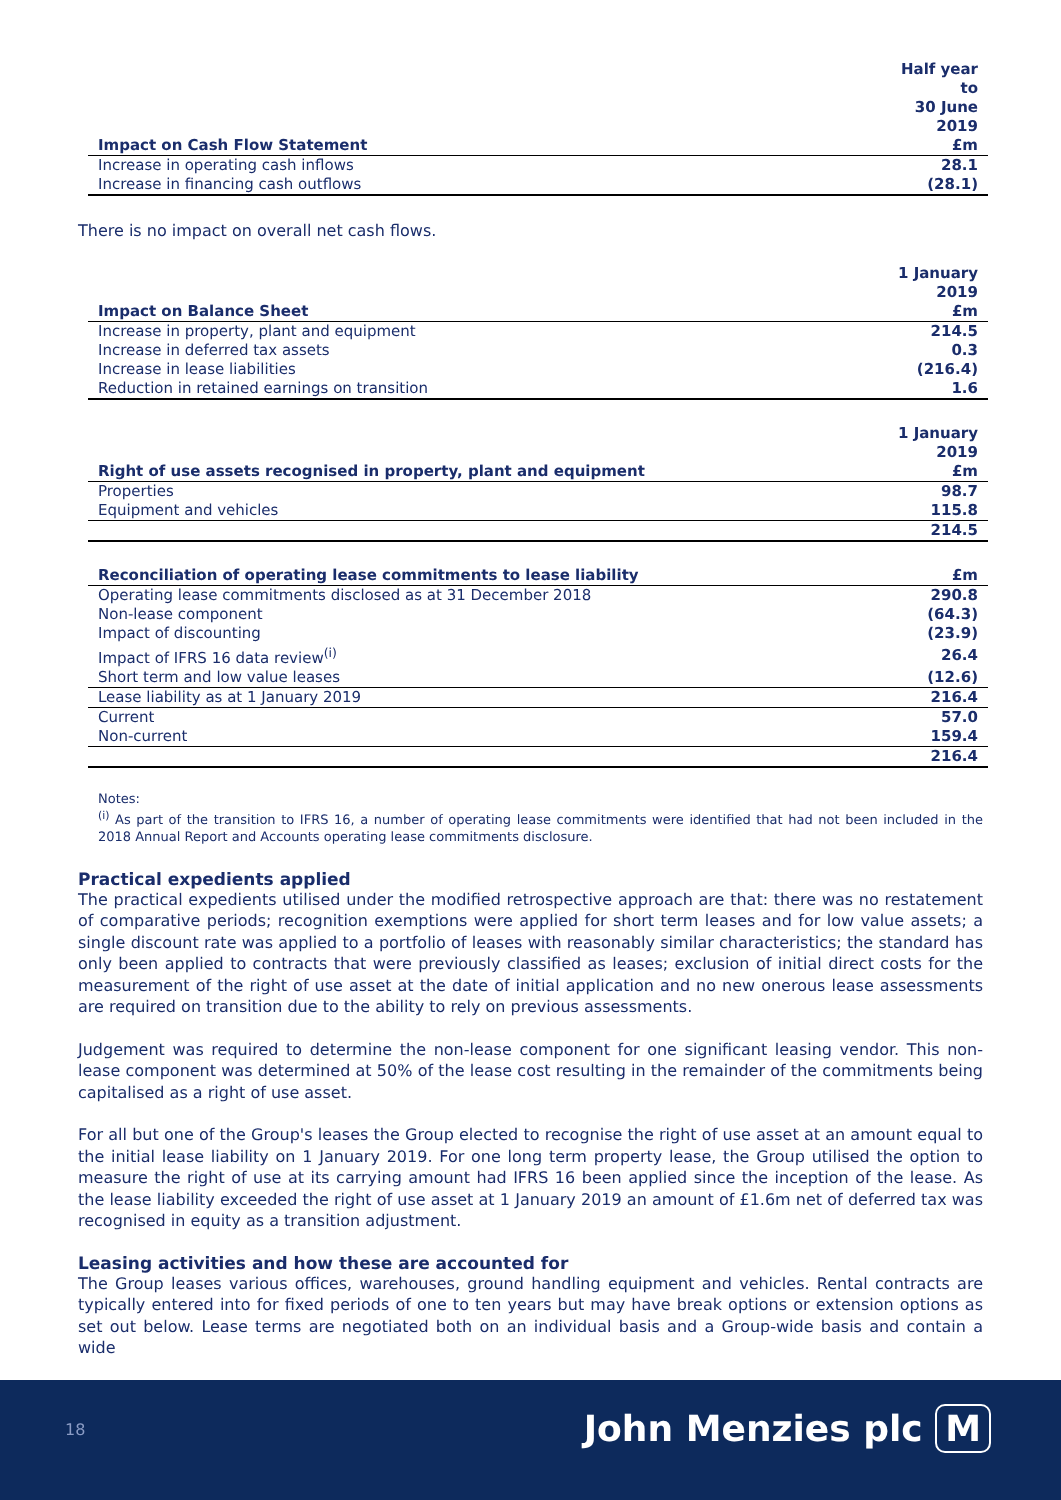| Impact on Cash Flow Statement | Half year to 30 June 2019 £m |
| --- | --- |
| Increase in operating cash inflows | 28.1 |
| Increase in financing cash outflows | (28.1) |
There is no impact on overall net cash flows.
| Impact on Balance Sheet | 1 January 2019 £m |
| --- | --- |
| Increase in property, plant and equipment | 214.5 |
| Increase in deferred tax assets | 0.3 |
| Increase in lease liabilities | (216.4) |
| Reduction in retained earnings on transition | 1.6 |
| Right of use assets recognised in property, plant and equipment | 1 January 2019 £m |
| --- | --- |
| Properties | 98.7 |
| Equipment and vehicles | 115.8 |
| | 214.5 |
| Reconciliation of operating lease commitments to lease liability | £m |
| --- | --- |
| Operating lease commitments disclosed as at 31 December 2018 | 290.8 |
| Non-lease component | (64.3) |
| Impact of discounting | (23.9) |
| Impact of IFRS 16 data review<sup>(i)</sup> | 26.4 |
| Short term and low value leases | (12.6) |
| Lease liability as at 1 January 2019 | 216.4 |
| Current | 57.0 |
| Non-current | 159.4 |
| | 216.4 |
Notes:
<sup>(i)</sup> As part of the transition to IFRS 16, a number of operating lease commitments were identified that had not been included in the 2018 Annual Report and Accounts operating lease commitments disclosure.
Practical expedients applied
The practical expedients utilised under the modified retrospective approach are that: there was no restatement of comparative periods; recognition exemptions were applied for short term leases and for low value assets; a single discount rate was applied to a portfolio of leases with reasonably similar characteristics; the standard has only been applied to contracts that were previously classified as leases; exclusion of initial direct costs for the measurement of the right of use asset at the date of initial application and no new onerous lease assessments are required on transition due to the ability to rely on previous assessments.
Judgement was required to determine the non-lease component for one significant leasing vendor. This non-lease component was determined at 50% of the lease cost resulting in the remainder of the commitments being capitalised as a right of use asset.
For all but one of the Group's leases the Group elected to recognise the right of use asset at an amount equal to the initial lease liability on 1 January 2019. For one long term property lease, the Group utilised the option to measure the right of use at its carrying amount had IFRS 16 been applied since the inception of the lease. As the lease liability exceeded the right of use asset at 1 January 2019 an amount of £1.6m net of deferred tax was recognised in equity as a transition adjustment.
Leasing activities and how these are accounted for
The Group leases various offices, warehouses, ground handling equipment and vehicles. Rental contracts are typically entered into for fixed periods of one to ten years but may have break options or extension options as set out below. Lease terms are negotiated both on an individual basis and a Group-wide basis and contain a wide
18 John Menzies plc M